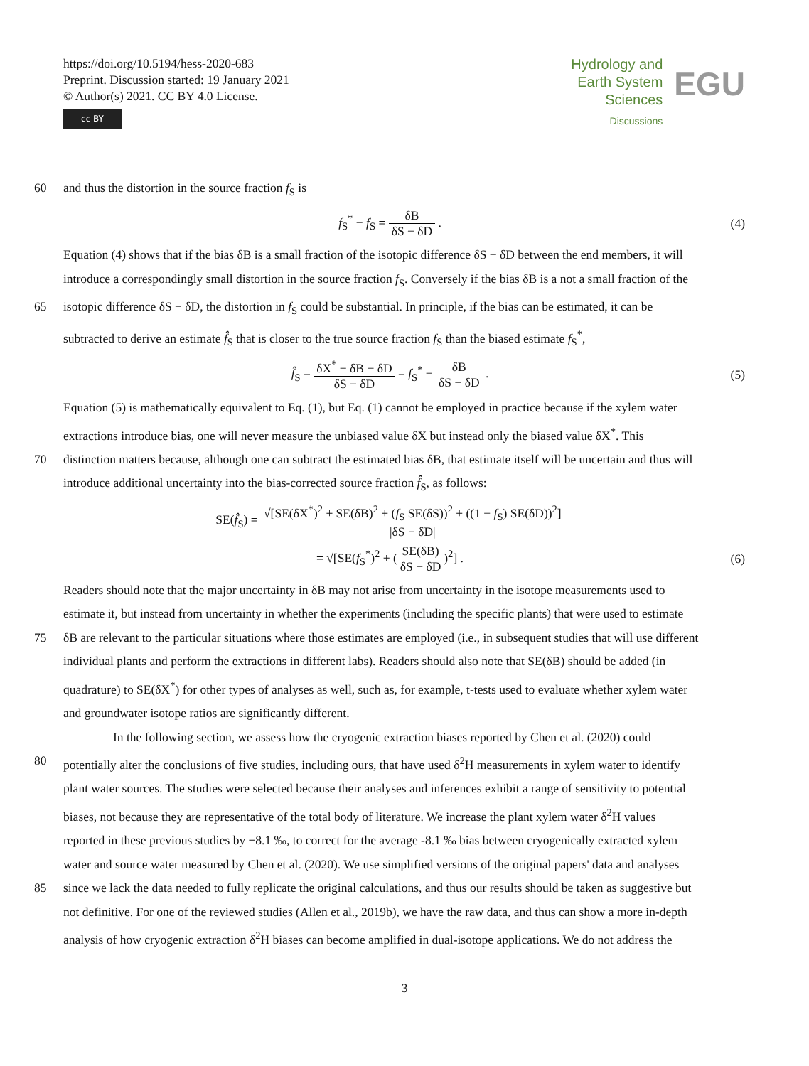https://doi.org/10.5194/hess-2020-683
Preprint. Discussion started: 19 January 2021
© Author(s) 2021. CC BY 4.0 License.
cc BY
Hydrology and
Earth System
Sciences
Discussions
EGU
60 and thus the distortion in the source fraction f<sub>S</sub> is
f<sub>S</sub><sup>*</sup> − f<sub>S</sub> = δB δS − δD . (4)
Equation (4) shows that if the bias δB is a small fraction of the isotopic difference δS − δD between the end members, it will
introduce a correspondingly small distortion in the source fraction f<sub>S</sub>. Conversely if the bias δB is a not a small fraction of the
65 isotopic difference δS − δD, the distortion in f<sub>S</sub> could be substantial. In principle, if the bias can be estimated, it can be
subtracted to derive an estimate f̂<sub>S</sub> that is closer to the true source fraction f<sub>S</sub> than the biased estimate f<sub>S</sub><sup>*</sup>,
f̂<sub>S</sub> = δX<sup>*</sup> − δB − δD δS − δD = f<sub>S</sub><sup>*</sup> − δB δS − δD .
(5)
Equation (5) is mathematically equivalent to Eq. (1), but Eq. (1) cannot be employed in practice because if the xylem water
extractions introduce bias, one will never measure the unbiased value δX but instead only the biased value δX<sup>*</sup>. This
70 distinction matters because, although one can subtract the estimated bias δB, that estimate itself will be uncertain and thus will
introduce additional uncertainty into the bias-corrected source fraction f̂<sub>S</sub>, as follows:
SE(f̂<sub>S</sub>) = √[SE(δX<sup>*</sup>)<sup>2</sup> + SE(δB)<sup>2</sup> + (f<sub>S</sub> SE(δS))<sup>2</sup> + ((1 − f<sub>S</sub>) SE(δD))<sup>2</sup>] |δS − δD|
= √[SE(f<sub>S</sub><sup>*</sup>)<sup>2</sup> + (SE(δB) δS − δD)<sup>2</sup>] .
(6)
Readers should note that the major uncertainty in δB may not arise from uncertainty in the isotope measurements used to
estimate it, but instead from uncertainty in whether the experiments (including the specific plants) that were used to estimate
75 δB are relevant to the particular situations where those estimates are employed (i.e., in subsequent studies that will use different
individual plants and perform the extractions in different labs). Readers should also note that SE(δB) should be added (in
quadrature) to SE(δX<sup>*</sup>) for other types of analyses as well, such as, for example, t-tests used to evaluate whether xylem water
and groundwater isotope ratios are significantly different.
In the following section, we assess how the cryogenic extraction biases reported by Chen et al. (2020) could
80 potentially alter the conclusions of five studies, including ours, that have used δ<sup>2</sup>H measurements in xylem water to identify
plant water sources. The studies were selected because their analyses and inferences exhibit a range of sensitivity to potential
biases, not because they are representative of the total body of literature. We increase the plant xylem water δ<sup>2</sup>H values
reported in these previous studies by +8.1 ‰, to correct for the average -8.1 ‰ bias between cryogenically extracted xylem
water and source water measured by Chen et al. (2020). We use simplified versions of the original papers' data and analyses
85 since we lack the data needed to fully replicate the original calculations, and thus our results should be taken as suggestive but
not definitive. For one of the reviewed studies (Allen et al., 2019b), we have the raw data, and thus can show a more in-depth
analysis of how cryogenic extraction δ<sup>2</sup>H biases can become amplified in dual-isotope applications. We do not address the
3